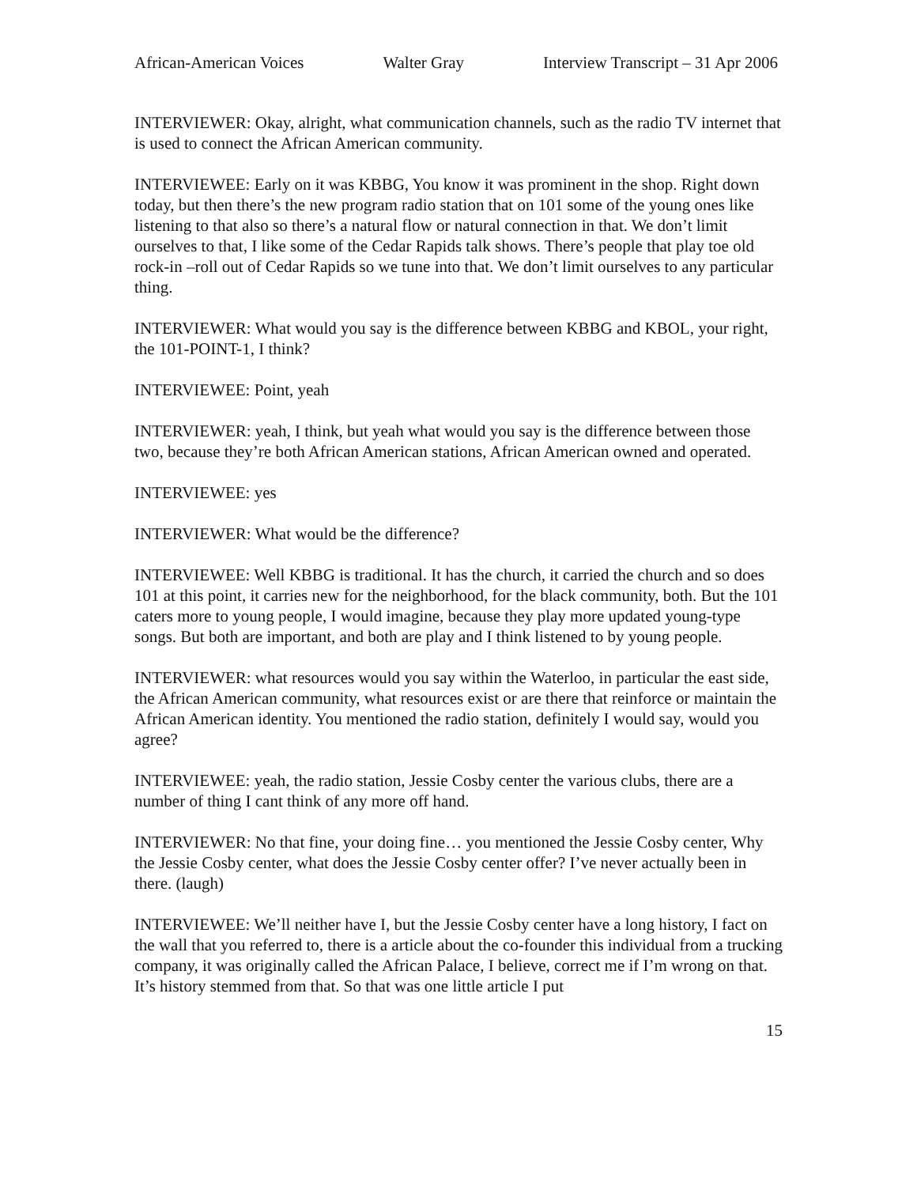African-American Voices Walter Gray Interview Transcript – 31 Apr 2006
INTERVIEWER: Okay, alright, what communication channels, such as the radio TV internet that is used to connect the African American community.
INTERVIEWEE: Early on it was KBBG, You know it was prominent in the shop. Right down today, but then there’s the new program radio station that on 101 some of the young ones like listening to that also so there’s a natural flow or natural connection in that. We don’t limit ourselves to that, I like some of the Cedar Rapids talk shows. There’s people that play toe old rock-in –roll out of Cedar Rapids so we tune into that. We don’t limit ourselves to any particular thing.
INTERVIEWER: What would you say is the difference between KBBG and KBOL, your right, the 101-POINT-1, I think?
INTERVIEWEE: Point, yeah
INTERVIEWER: yeah, I think, but yeah what would you say is the difference between those two, because they’re both African American stations, African American owned and operated.
INTERVIEWEE: yes
INTERVIEWER: What would be the difference?
INTERVIEWEE: Well KBBG is traditional. It has the church, it carried the church and so does 101 at this point, it carries new for the neighborhood, for the black community, both. But the 101 caters more to young people, I would imagine, because they play more updated young-type songs. But both are important, and both are play and I think listened to by young people.
INTERVIEWER: what resources would you say within the Waterloo, in particular the east side, the African American community, what resources exist or are there that reinforce or maintain the African American identity. You mentioned the radio station, definitely I would say, would you agree?
INTERVIEWEE: yeah, the radio station, Jessie Cosby center the various clubs, there are a number of thing I cant think of any more off hand.
INTERVIEWER: No that fine, your doing fine… you mentioned the Jessie Cosby center, Why the Jessie Cosby center, what does the Jessie Cosby center offer? I’ve never actually been in there. (laugh)
INTERVIEWEE: We’ll neither have I, but the Jessie Cosby center have a long history, I fact on the wall that you referred to, there is a article about the co-founder this individual from a trucking company, it was originally called the African Palace, I believe, correct me if I’m wrong on that. It’s history stemmed from that. So that was one little article I put
15